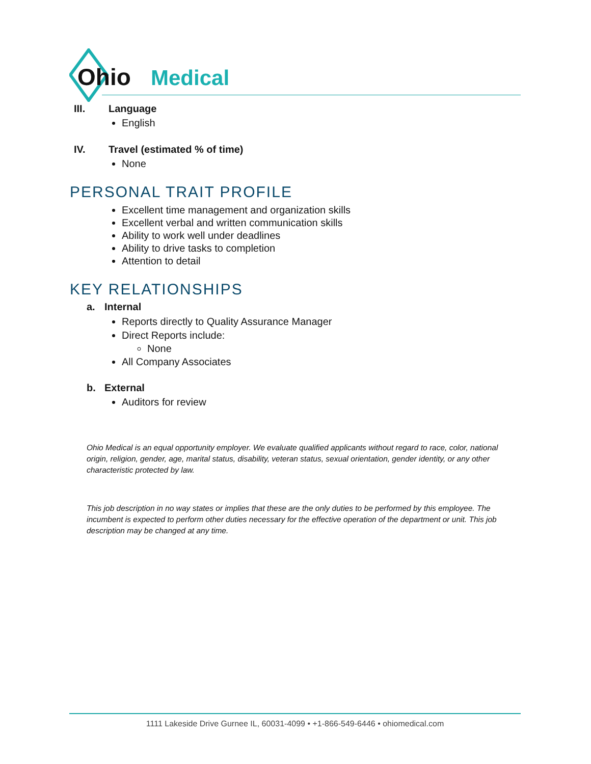Ohio
Medical
III. Language
English
IV. Travel (estimated % of time)
None
PERSONAL TRAIT PROFILE
Excellent time management and organization skills
Excellent verbal and written communication skills
Ability to work well under deadlines
Ability to drive tasks to completion
Attention to detail
KEY RELATIONSHIPS
a. Internal
Reports directly to Quality Assurance Manager
Direct Reports include:
None
All Company Associates
b. External
Auditors for review
Ohio Medical is an equal opportunity employer. We evaluate qualified applicants without regard to race, color, national origin, religion, gender, age, marital status, disability, veteran status, sexual orientation, gender identity, or any other characteristic protected by law.
This job description in no way states or implies that these are the only duties to be performed by this employee. The incumbent is expected to perform other duties necessary for the effective operation of the department or unit. This job description may be changed at any time.
1111 Lakeside Drive Gurnee IL, 60031-4099 • +1-866-549-6446 • ohiomedical.com